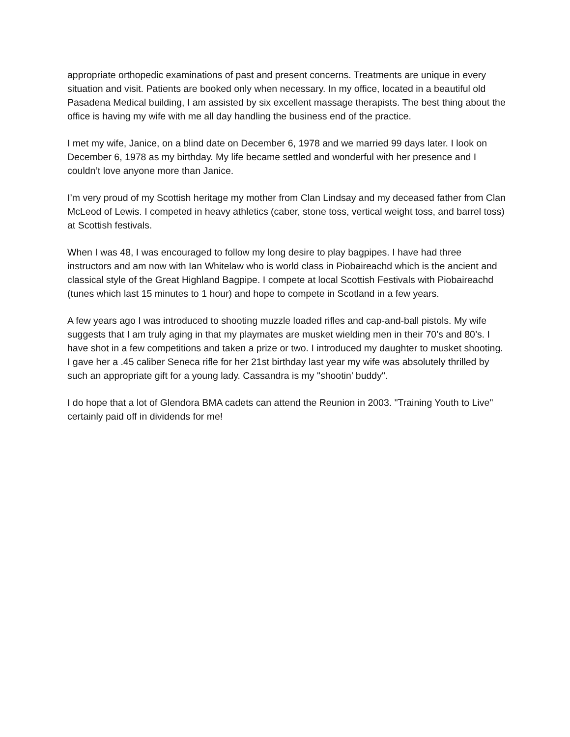appropriate orthopedic examinations of past and present concerns. Treatments are unique in every situation and visit. Patients are booked only when necessary. In my office, located in a beautiful old Pasadena Medical building, I am assisted by six excellent massage therapists. The best thing about the office is having my wife with me all day handling the business end of the practice.
I met my wife, Janice, on a blind date on December 6, 1978 and we married 99 days later. I look on December 6, 1978 as my birthday. My life became settled and wonderful with her presence and I couldn’t love anyone more than Janice.
I’m very proud of my Scottish heritage my mother from Clan Lindsay and my deceased father from Clan McLeod of Lewis. I competed in heavy athletics (caber, stone toss, vertical weight toss, and barrel toss) at Scottish festivals.
When I was 48, I was encouraged to follow my long desire to play bagpipes. I have had three instructors and am now with Ian Whitelaw who is world class in Piobaireachd which is the ancient and classical style of the Great Highland Bagpipe. I compete at local Scottish Festivals with Piobaireachd (tunes which last 15 minutes to 1 hour) and hope to compete in Scotland in a few years.
A few years ago I was introduced to shooting muzzle loaded rifles and cap-and-ball pistols. My wife suggests that I am truly aging in that my playmates are musket wielding men in their 70’s and 80’s. I have shot in a few competitions and taken a prize or two. I introduced my daughter to musket shooting. I gave her a .45 caliber Seneca rifle for her 21st birthday last year my wife was absolutely thrilled by such an appropriate gift for a young lady. Cassandra is my "shootin’ buddy".
I do hope that a lot of Glendora BMA cadets can attend the Reunion in 2003. "Training Youth to Live" certainly paid off in dividends for me!